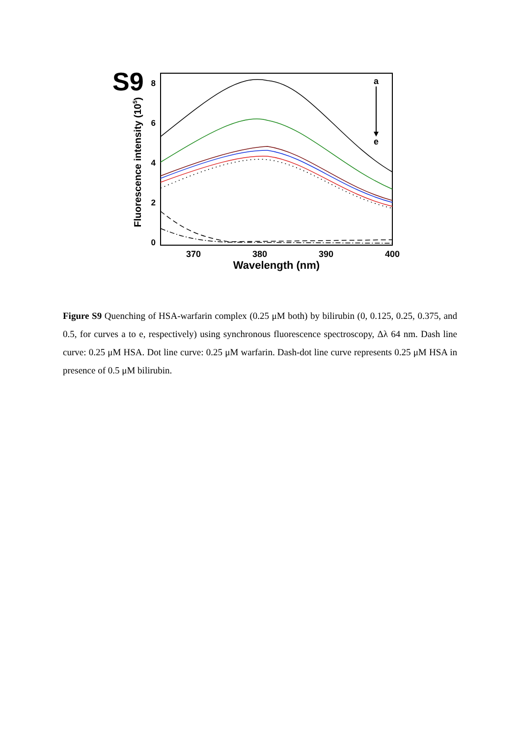S9
8
6
4
2
0
370
380
390
400
Wavelength (nm)
Fluorescence intensity (105)
a
e
Figure S9 Quenching of HSA-warfarin complex (0.25 μM both) by bilirubin (0, 0.125, 0.25, 0.375, and 0.5, for curves a to e, respectively) using synchronous fluorescence spectroscopy, Δλ 64 nm. Dash line curve: 0.25 μM HSA. Dot line curve: 0.25 μM warfarin. Dash-dot line curve represents 0.25 μM HSA in presence of 0.5 μM bilirubin.